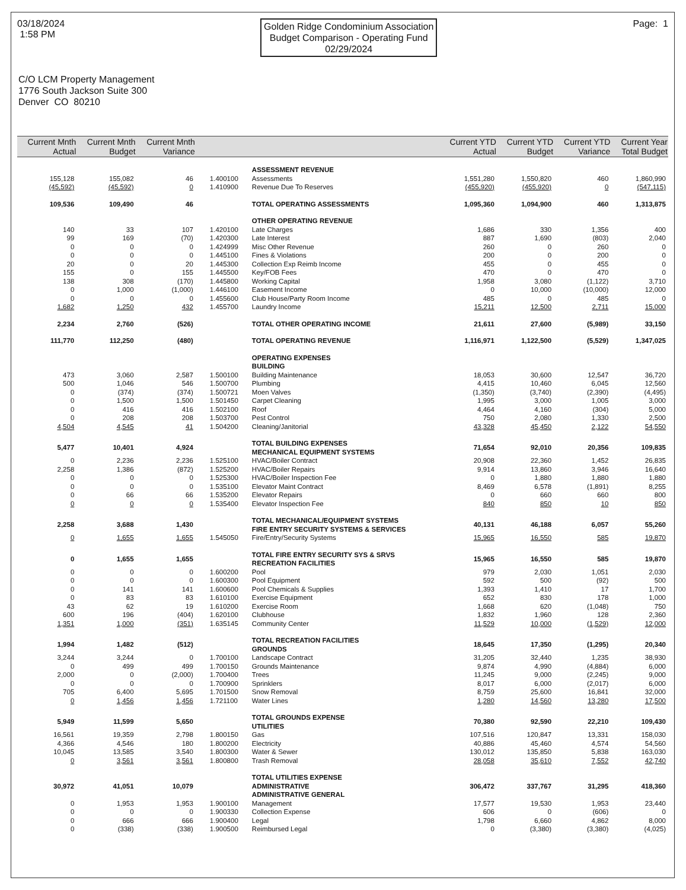03/18/2024
1:58 PM
Golden Ridge Condominium Association
Budget Comparison - Operating Fund
02/29/2024
Page: 1
C/O LCM Property Management
1776 South Jackson Suite 300
Denver CO 80210
| Current Mnth Actual | Current Mnth Budget | Current Mnth Variance | | | Current YTD Actual | Current YTD Budget | Current YTD Variance | Current Year Total Budget |
| --- | --- | --- | --- | --- | --- | --- | --- | --- |
| | | | | ASSESSMENT REVENUE | | | | |
| 155,128 | 155,082 | 46 | 1.400100 | Assessments | 1,551,280 | 1,550,820 | 460 | 1,860,990 |
| (45,592) | (45,592) | 0 | 1.410900 | Revenue Due To Reserves | (455,920) | (455,920) | 0 | (547,115) |
| 109,536 | 109,490 | 46 | | TOTAL OPERATING ASSESSMENTS | 1,095,360 | 1,094,900 | 460 | 1,313,875 |
| | | | | OTHER OPERATING REVENUE | | | | |
| 140 | 33 | 107 | 1.420100 | Late Charges | 1,686 | 330 | 1,356 | 400 |
| 99 | 169 | (70) | 1.420300 | Late Interest | 887 | 1,690 | (803) | 2,040 |
| 0 | 0 | 0 | 1.424999 | Misc Other Revenue | 260 | 0 | 260 | 0 |
| 0 | 0 | 0 | 1.445100 | Fines & Violations | 200 | 0 | 200 | 0 |
| 20 | 0 | 20 | 1.445300 | Collection Exp Reimb Income | 455 | 0 | 455 | 0 |
| 155 | 0 | 155 | 1.445500 | Key/FOB Fees | 470 | 0 | 470 | 0 |
| 138 | 308 | (170) | 1.445800 | Working Capital | 1,958 | 3,080 | (1,122) | 3,710 |
| 0 | 1,000 | (1,000) | 1.446100 | Easement Income | 0 | 10,000 | (10,000) | 12,000 |
| 0 | 0 | 0 | 1.455600 | Club House/Party Room Income | 485 | 0 | 485 | 0 |
| 1,682 | 1,250 | 432 | 1.455700 | Laundry Income | 15,211 | 12,500 | 2,711 | 15,000 |
| 2,234 | 2,760 | (526) | | TOTAL OTHER OPERATING INCOME | 21,611 | 27,600 | (5,989) | 33,150 |
| 111,770 | 112,250 | (480) | | TOTAL OPERATING REVENUE | 1,116,971 | 1,122,500 | (5,529) | 1,347,025 |
| | | | | OPERATING EXPENSES BUILDING | | | | |
| 473 | 3,060 | 2,587 | 1.500100 | Building Maintenance | 18,053 | 30,600 | 12,547 | 36,720 |
| 500 | 1,046 | 546 | 1.500700 | Plumbing | 4,415 | 10,460 | 6,045 | 12,560 |
| 0 | (374) | (374) | 1.500721 | Moen Valves | (1,350) | (3,740) | (2,390) | (4,495) |
| 0 | 1,500 | 1,500 | 1.501450 | Carpet Cleaning | 1,995 | 3,000 | 1,005 | 3,000 |
| 0 | 416 | 416 | 1.502100 | Roof | 4,464 | 4,160 | (304) | 5,000 |
| 0 | 208 | 208 | 1.503700 | Pest Control | 750 | 2,080 | 1,330 | 2,500 |
| 4,504 | 4,545 | 41 | 1.504200 | Cleaning/Janitorial | 43,328 | 45,450 | 2,122 | 54,550 |
| 5,477 | 10,401 | 4,924 | | TOTAL BUILDING EXPENSES MECHANICAL EQUIPMENT SYSTEMS | 71,654 | 92,010 | 20,356 | 109,835 |
| 0 | 2,236 | 2,236 | 1.525100 | HVAC/Boiler Contract | 20,908 | 22,360 | 1,452 | 26,835 |
| 2,258 | 1,386 | (872) | 1.525200 | HVAC/Boiler Repairs | 9,914 | 13,860 | 3,946 | 16,640 |
| 0 | 0 | 0 | 1.525300 | HVAC/Boiler Inspection Fee | 0 | 1,880 | 1,880 | 1,880 |
| 0 | 0 | 0 | 1.535100 | Elevator Maint Contract | 8,469 | 6,578 | (1,891) | 8,255 |
| 0 | 66 | 66 | 1.535200 | Elevator Repairs | 0 | 660 | 660 | 800 |
| 0 | 0 | 0 | 1.535400 | Elevator Inspection Fee | 840 | 850 | 10 | 850 |
| 2,258 | 3,688 | 1,430 | | TOTAL MECHANICAL/EQUIPMENT SYSTEMS FIRE ENTRY SECURITY SYSTEMS & SERVICES | 40,131 | 46,188 | 6,057 | 55,260 |
| 0 | 1,655 | 1,655 | 1.545050 | Fire/Entry/Security Systems | 15,965 | 16,550 | 585 | 19,870 |
| 0 | 1,655 | 1,655 | | TOTAL FIRE ENTRY SECURITY SYS & SRVS RECREATION FACILITIES | 15,965 | 16,550 | 585 | 19,870 |
| 0 | 0 | 0 | 1.600200 | Pool | 979 | 2,030 | 1,051 | 2,030 |
| 0 | 0 | 0 | 1.600300 | Pool Equipment | 592 | 500 | (92) | 500 |
| 0 | 141 | 141 | 1.600600 | Pool Chemicals & Supplies | 1,393 | 1,410 | 17 | 1,700 |
| 0 | 83 | 83 | 1.610100 | Exercise Equipment | 652 | 830 | 178 | 1,000 |
| 43 | 62 | 19 | 1.610200 | Exercise Room | 1,668 | 620 | (1,048) | 750 |
| 600 | 196 | (404) | 1.620100 | Clubhouse | 1,832 | 1,960 | 128 | 2,360 |
| 1,351 | 1,000 | (351) | 1.635145 | Community Center | 11,529 | 10,000 | (1,529) | 12,000 |
| 1,994 | 1,482 | (512) | | TOTAL RECREATION FACILITIES GROUNDS | 18,645 | 17,350 | (1,295) | 20,340 |
| 3,244 | 3,244 | 0 | 1.700100 | Landscape Contract | 31,205 | 32,440 | 1,235 | 38,930 |
| 0 | 499 | 499 | 1.700150 | Grounds Maintenance | 9,874 | 4,990 | (4,884) | 6,000 |
| 2,000 | 0 | (2,000) | 1.700400 | Trees | 11,245 | 9,000 | (2,245) | 9,000 |
| 0 | 0 | 0 | 1.700900 | Sprinklers | 8,017 | 6,000 | (2,017) | 6,000 |
| 705 | 6,400 | 5,695 | 1.701500 | Snow Removal | 8,759 | 25,600 | 16,841 | 32,000 |
| 0 | 1,456 | 1,456 | 1.721100 | Water Lines | 1,280 | 14,560 | 13,280 | 17,500 |
| 5,949 | 11,599 | 5,650 | | TOTAL GROUNDS EXPENSE UTILITIES | 70,380 | 92,590 | 22,210 | 109,430 |
| 16,561 | 19,359 | 2,798 | 1.800150 | Gas | 107,516 | 120,847 | 13,331 | 158,030 |
| 4,366 | 4,546 | 180 | 1.800200 | Electricity | 40,886 | 45,460 | 4,574 | 54,560 |
| 10,045 | 13,585 | 3,540 | 1.800300 | Water & Sewer | 130,012 | 135,850 | 5,838 | 163,030 |
| 0 | 3,561 | 3,561 | 1.800800 | Trash Removal | 28,058 | 35,610 | 7,552 | 42,740 |
| 30,972 | 41,051 | 10,079 | | TOTAL UTILITIES EXPENSE ADMINISTRATIVE ADMINISTRATIVE GENERAL | 306,472 | 337,767 | 31,295 | 418,360 |
| 0 | 1,953 | 1,953 | 1.900100 | Management | 17,577 | 19,530 | 1,953 | 23,440 |
| 0 | 0 | 0 | 1.900330 | Collection Expense | 606 | 0 | (606) | 0 |
| 0 | 666 | 666 | 1.900400 | Legal | 1,798 | 6,660 | 4,862 | 8,000 |
| 0 | (338) | (338) | 1.900500 | Reimbursed Legal | 0 | (3,380) | (3,380) | (4,025) |